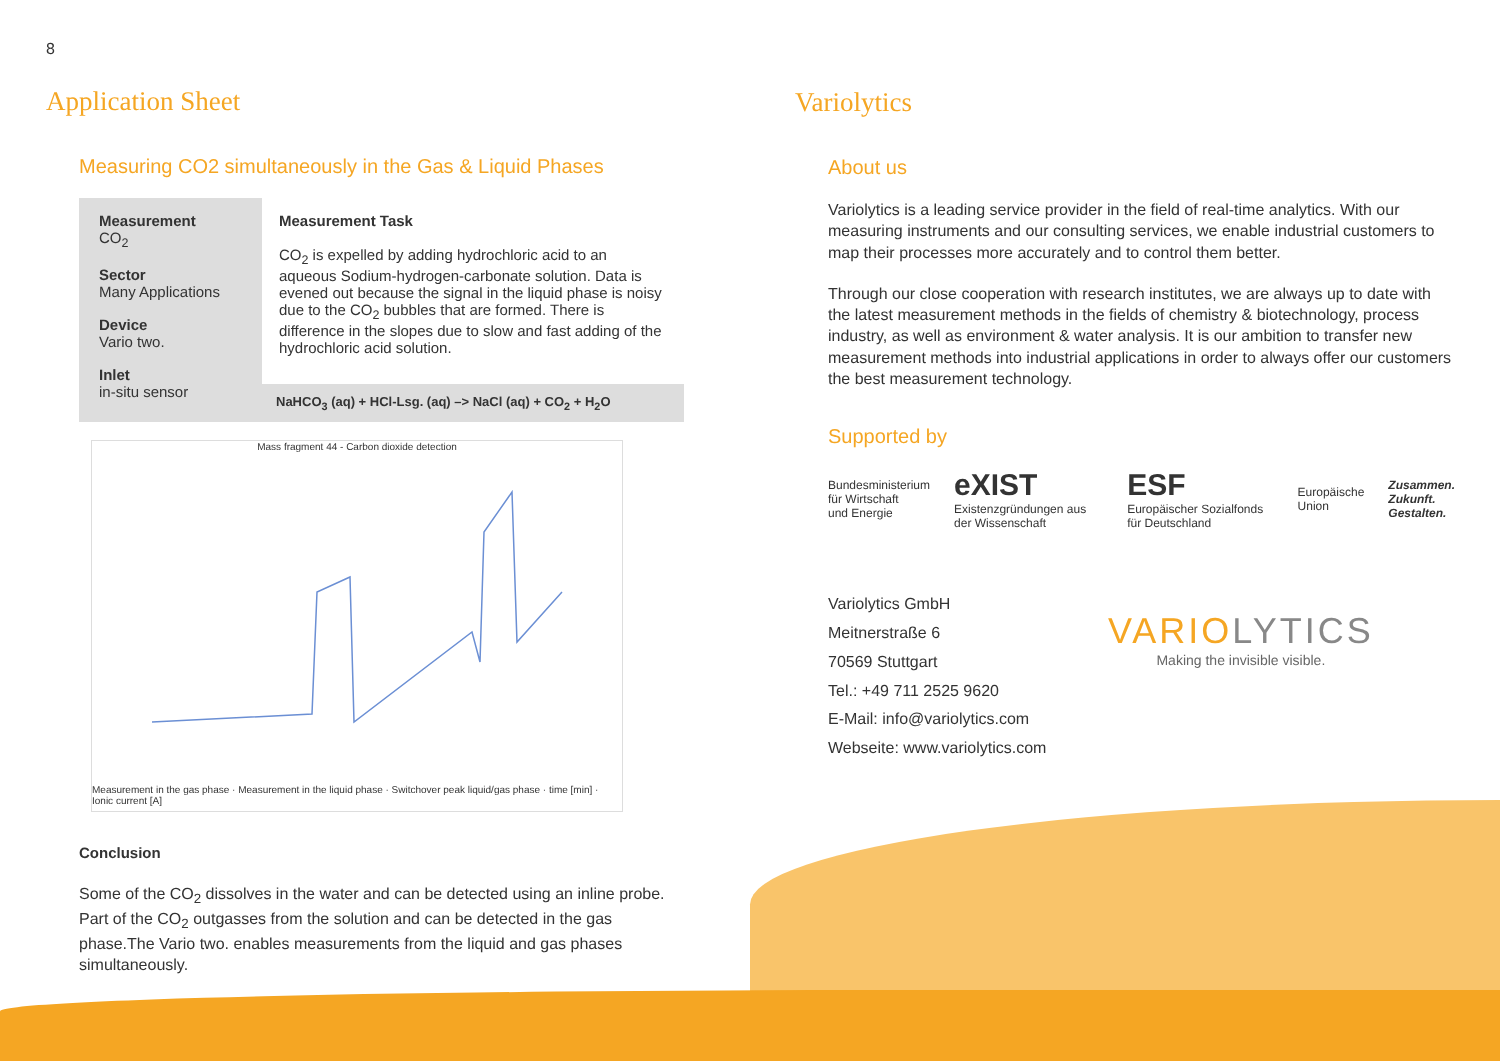8
Application Sheet
Measuring CO2 simultaneously in the Gas & Liquid Phases
Measurement
CO<sub>2</sub>
Sector
Many Applications
Device
Vario two.
Inlet
in-situ sensor
Measurement Task
CO<sub>2</sub> is expelled by adding hydrochloric acid to an aqueous Sodium-hydrogen-carbonate solution. Data is evened out because the signal in the liquid phase is noisy due to the CO<sub>2</sub> bubbles that are formed. There is difference in the slopes due to slow and fast adding of the hydrochloric acid solution.
NaHCO<sub>3</sub> (aq) + HCl-Lsg. (aq) –> NaCl (aq) + CO<sub>2</sub> + H<sub>2</sub>O
Mass fragment 44 - Carbon dioxide detection
Measurement in the gas phase · Measurement in the liquid phase · Switchover peak liquid/gas phase · time [min] · Ionic current [A]
Conclusion
Some of the CO<sub>2</sub> dissolves in the water and can be detected using an inline probe. Part of the CO<sub>2</sub> outgasses from the solution and can be detected in the gas phase.The Vario two. enables measurements from the liquid and gas phases simultaneously.
Variolytics
About us
Variolytics is a leading service provider in the field of real-time analytics. With our measuring instruments and our consulting services, we enable industrial customers to map their processes more accurately and to control them better.
Through our close cooperation with research institutes, we are always up to date with the latest measurement methods in the fields of chemistry & biotechnology, process industry, as well as environment & water analysis. It is our ambition to transfer new measurement methods into industrial applications in order to always offer our customers the best measurement technology.
Supported by
Bundesministerium
für Wirtschaft
und Energie eXIST
Existenzgründungen aus der Wissenschaft ESF
Europäischer Sozialfonds für Deutschland Europäische
Union Zusammen.
Zukunft.
Gestalten.
Variolytics GmbH
Meitnerstraße 6
70569 Stuttgart
Tel.: +49 711 2525 9620
E-Mail: info@variolytics.com
Webseite: www.variolytics.com
VARIOLYTICS
Making the invisible visible.